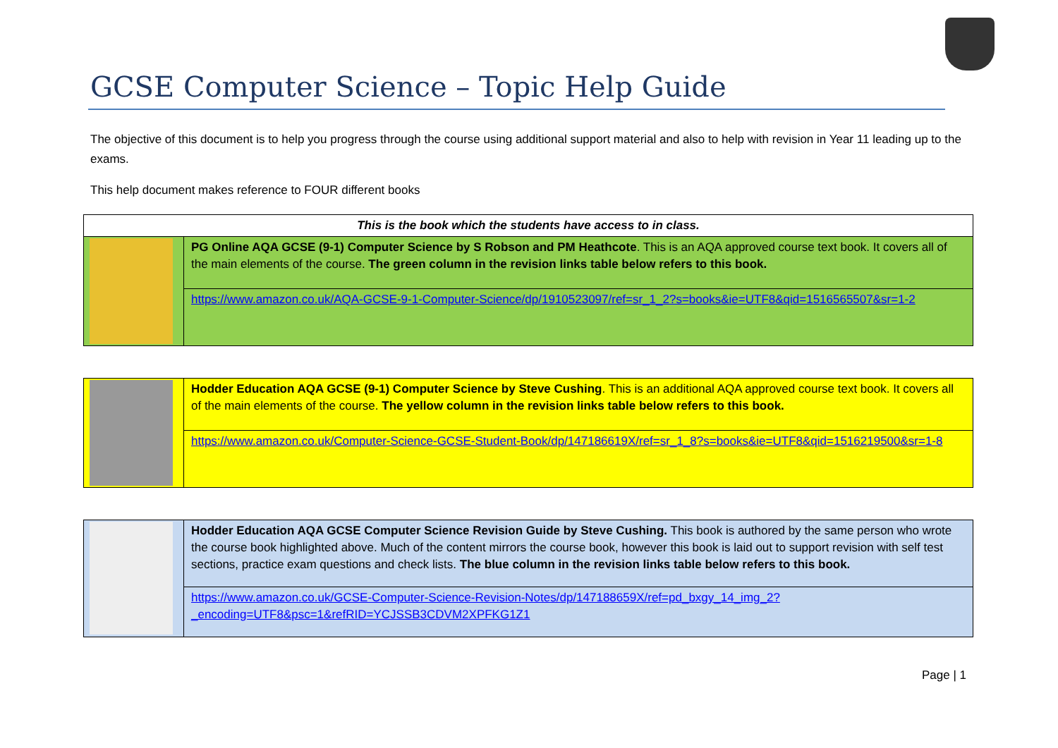GCSE Computer Science – Topic Help Guide
The objective of this document is to help you progress through the course using additional support material and also to help with revision in Year 11 leading up to the exams.
This help document makes reference to FOUR different books
| This is the book which the students have access to in class. | |
| | PG Online AQA GCSE (9-1) Computer Science by S Robson and PM Heathcote . This is an AQA approved course text book. It covers all of the main elements of the course. The green column in the revision links table below refers to this book. |
| | https://www.amazon.co.uk/AQA-GCSE-9-1-Computer-Science/dp/1910523097/ref=sr_1_2?s=books&ie=UTF8&qid=1516565507&sr=1-2 |
| | Hodder Education AQA GCSE (9-1) Computer Science by Steve Cushing . This is an additional AQA approved course text book. It covers all of the main elements of the course. The yellow column in the revision links table below refers to this book. |
| | https://www.amazon.co.uk/Computer-Science-GCSE-Student-Book/dp/147186619X/ref=sr_1_8?s=books&ie=UTF8&qid=1516219500&sr=1-8 |
| | Hodder Education AQA GCSE Computer Science Revision Guide by Steve Cushing. This book is authored by the same person who wrote the course book highlighted above. Much of the content mirrors the course book, however this book is laid out to support revision with self test sections, practice exam questions and check lists. The blue column in the revision links table below refers to this book. |
| | https://www.amazon.co.uk/GCSE-Computer-Science-Revision-Notes/dp/147188659X/ref=pd_bxgy_14_img_2?_encoding=UTF8&psc=1&refRID=YCJSSB3CDVM2XPFKG1Z1 |
Page | 1